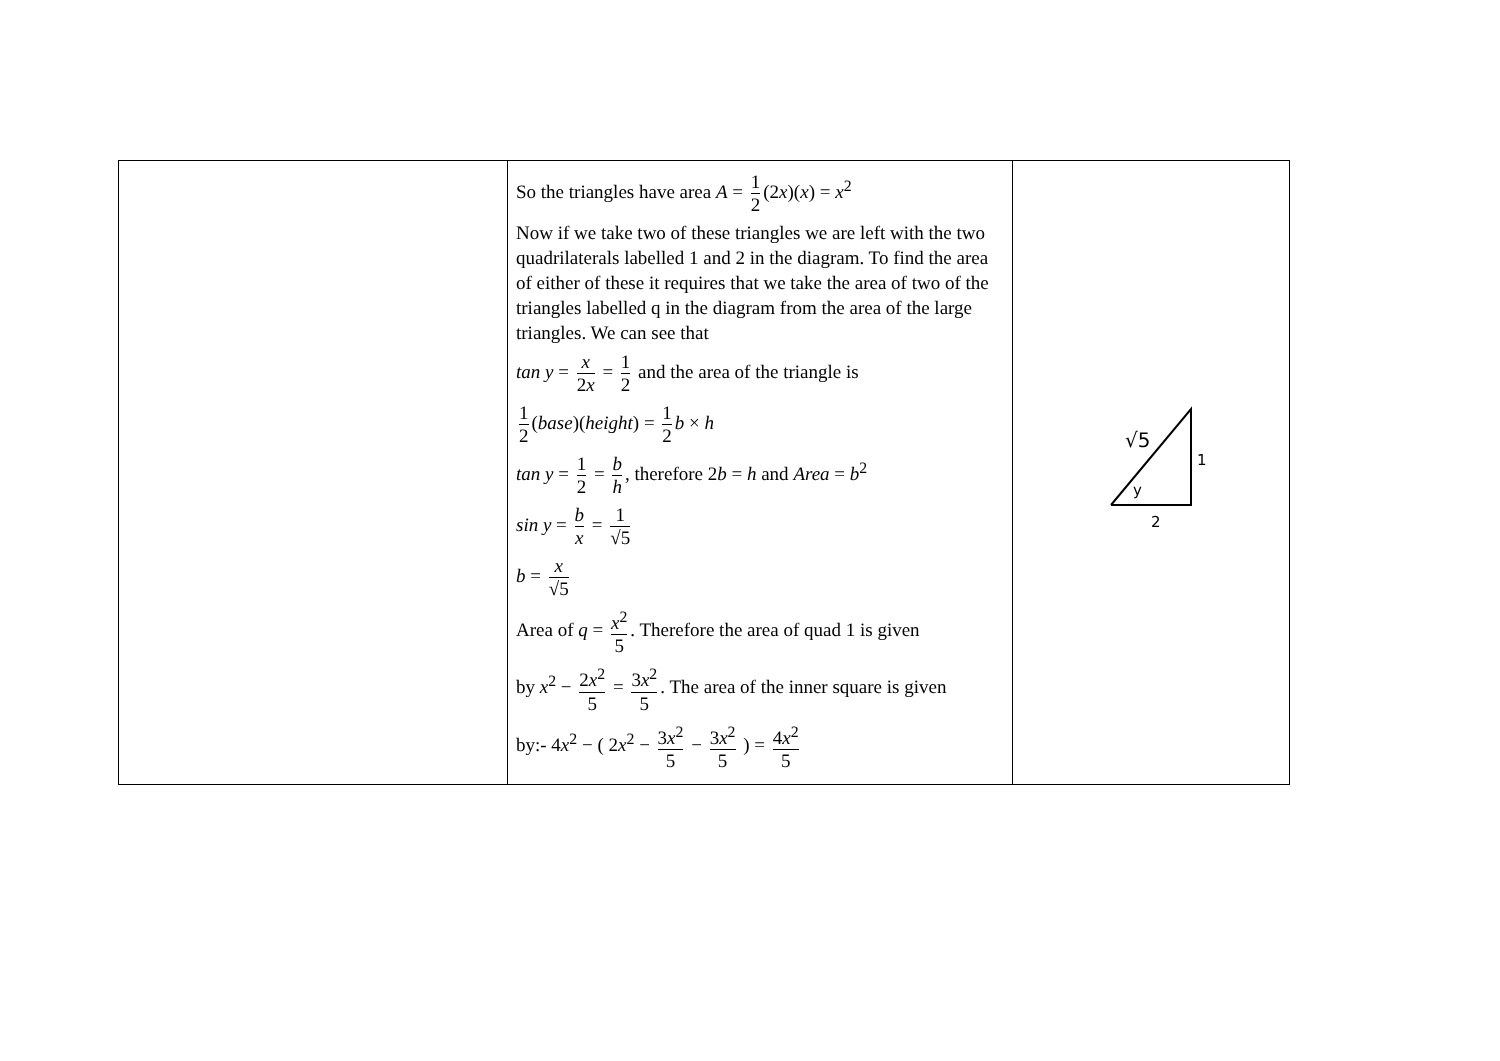| | So the triangles have area A = 1 2 (2 x )( x ) = x<sup>2</sup> Now if we take two of these triangles we are left with the two quadrilaterals labelled 1 and 2 in the diagram. To find the area of either of these it requires that we take the area of two of the triangles labelled q in the diagram from the area of the large triangles. We can see that tan y = x 2 x = 1 2 and the area of the triangle is 1 2 ( base )( height ) = 1 2 b × h tan y = 1 2 = b h , therefore 2 b = h and Area = b<sup>2</sup> sin y = b x = 1 √5 b = x √5 Area of q = x<sup>2</sup> 5 . Therefore the area of quad 1 is given by x<sup>2</sup> − 2 x<sup>2</sup> 5 = 3 x<sup>2</sup> 5 . The area of the inner square is given by:- 4 x<sup>2</sup> − ( 2 x<sup>2</sup> − 3 x<sup>2</sup> 5 − 3 x<sup>2</sup> 5 ) = 4 x<sup>2</sup> 5 | √5 1 y 2 |